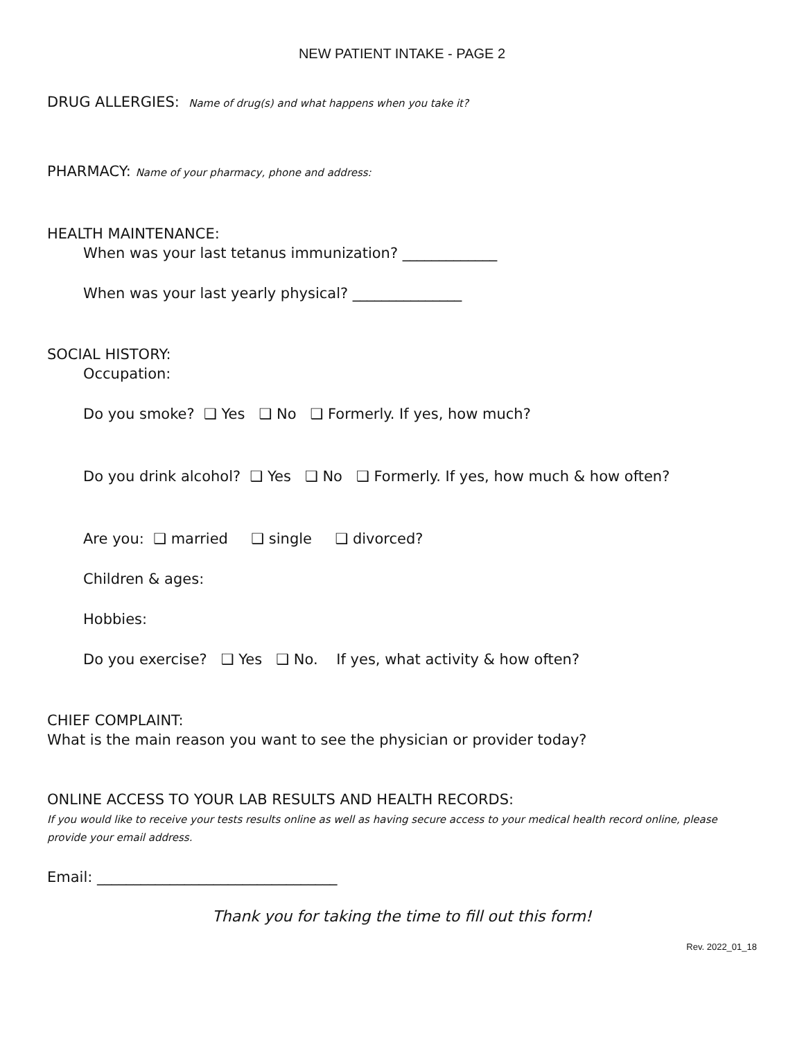NEW PATIENT INTAKE - PAGE 2
DRUG ALLERGIES: Name of drug(s) and what happens when you take it?
PHARMACY: Name of your pharmacy, phone and address:
HEALTH MAINTENANCE:
When was your last tetanus immunization? _____________
When was your last yearly physical? _______________
SOCIAL HISTORY:
Occupation:
Do you smoke? ❑ Yes ❑ No ❑ Formerly. If yes, how much?
Do you drink alcohol? ❑ Yes ❑ No ❑ Formerly. If yes, how much & how often?
Are you: ❑ married ❑ single ❑ divorced?
Children & ages:
Hobbies:
Do you exercise? ❑ Yes ❑ No. If yes, what activity & how often?
CHIEF COMPLAINT:
What is the main reason you want to see the physician or provider today?
ONLINE ACCESS TO YOUR LAB RESULTS AND HEALTH RECORDS:
If you would like to receive your tests results online as well as having secure access to your medical health record online, please provide your email address.
Email: _________________________________
Thank you for taking the time to fill out this form!
Rev. 2022_01_18